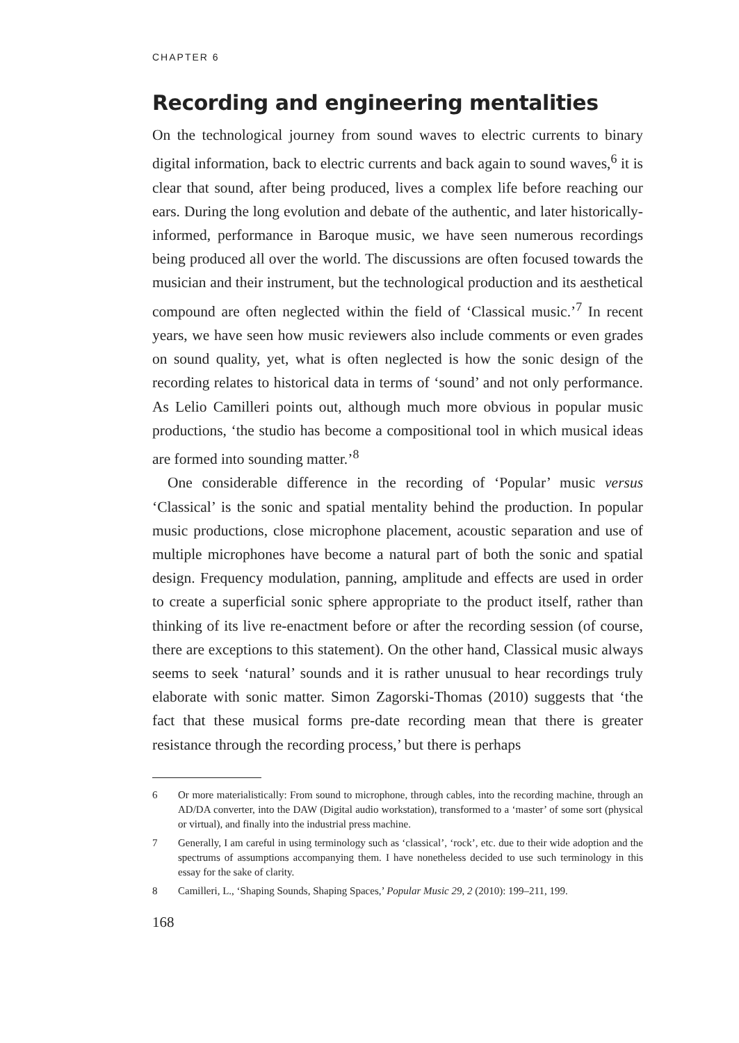CHAPTER 6
Recording and engineering mentalities
On the technological journey from sound waves to electric currents to binary digital information, back to electric currents and back again to sound waves,<sup>6</sup> it is clear that sound, after being produced, lives a complex life before reaching our ears. During the long evolution and debate of the authentic, and later historically-informed, performance in Baroque music, we have seen numerous recordings being produced all over the world. The discussions are often focused towards the musician and their instrument, but the technological production and its aesthetical compound are often neglected within the field of ‘Classical music.’<sup>7</sup> In recent years, we have seen how music reviewers also include comments or even grades on sound quality, yet, what is often neglected is how the sonic design of the recording relates to historical data in terms of ‘sound’ and not only performance. As Lelio Camilleri points out, although much more obvious in popular music productions, ‘the studio has become a compositional tool in which musical ideas are formed into sounding matter.’<sup>8</sup>
One considerable difference in the recording of ‘Popular’ music versus ‘Classical’ is the sonic and spatial mentality behind the production. In popular music productions, close microphone placement, acoustic separation and use of multiple microphones have become a natural part of both the sonic and spatial design. Frequency modulation, panning, amplitude and effects are used in order to create a superficial sonic sphere appropriate to the product itself, rather than thinking of its live re-enactment before or after the recording session (of course, there are exceptions to this statement). On the other hand, Classical music always seems to seek ‘natural’ sounds and it is rather unusual to hear recordings truly elaborate with sonic matter. Simon Zagorski-Thomas (2010) suggests that ‘the fact that these musical forms pre-date recording mean that there is greater resistance through the recording process,’ but there is perhaps
6 Or more materialistically: From sound to microphone, through cables, into the recording machine, through an AD/DA converter, into the DAW (Digital audio workstation), transformed to a ‘master’ of some sort (physical or virtual), and finally into the industrial press machine.
7 Generally, I am careful in using terminology such as ‘classical’, ‘rock’, etc. due to their wide adoption and the spectrums of assumptions accompanying them. I have nonetheless decided to use such terminology in this essay for the sake of clarity.
8 Camilleri, L., ‘Shaping Sounds, Shaping Spaces,’ Popular Music 29, 2 (2010): 199–211, 199.
168